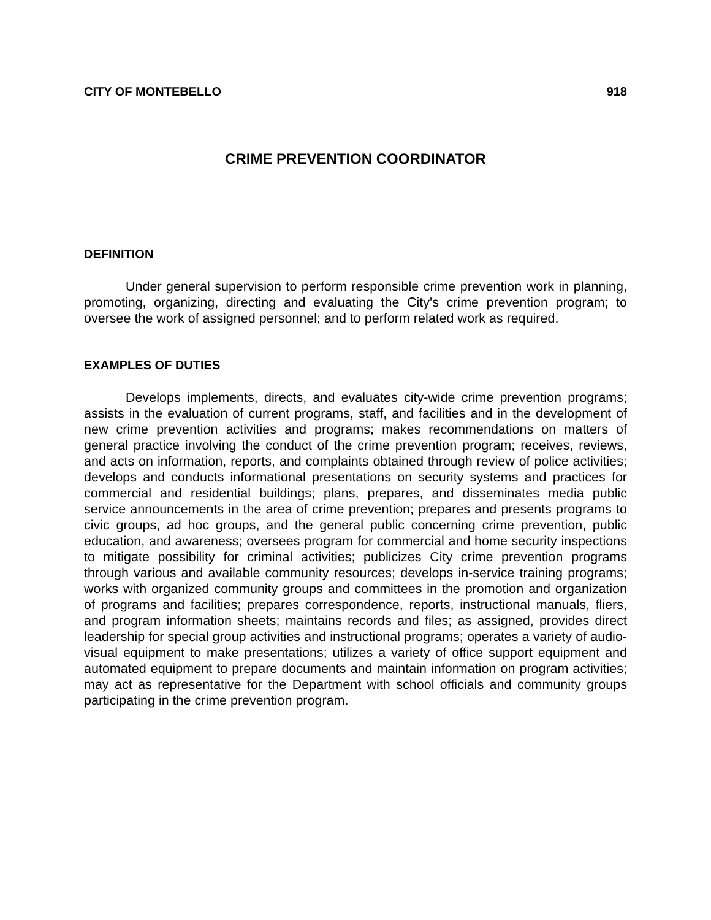CITY OF MONTEBELLO 918
CRIME PREVENTION COORDINATOR
DEFINITION
Under general supervision to perform responsible crime prevention work in planning, promoting, organizing, directing and evaluating the City's crime prevention program; to oversee the work of assigned personnel; and to perform related work as required.
EXAMPLES OF DUTIES
Develops implements, directs, and evaluates city-wide crime prevention programs; assists in the evaluation of current programs, staff, and facilities and in the development of new crime prevention activities and programs; makes recommendations on matters of general practice involving the conduct of the crime prevention program; receives, reviews, and acts on information, reports, and complaints obtained through review of police activities; develops and conducts informational presentations on security systems and practices for commercial and residential buildings; plans, prepares, and disseminates media public service announcements in the area of crime prevention; prepares and presents programs to civic groups, ad hoc groups, and the general public concerning crime prevention, public education, and awareness; oversees program for commercial and home security inspections to mitigate possibility for criminal activities; publicizes City crime prevention programs through various and available community resources; develops in-service training programs; works with organized community groups and committees in the promotion and organization of programs and facilities; prepares correspondence, reports, instructional manuals, fliers, and program information sheets; maintains records and files; as assigned, provides direct leadership for special group activities and instructional programs; operates a variety of audio-visual equipment to make presentations; utilizes a variety of office support equipment and automated equipment to prepare documents and maintain information on program activities; may act as representative for the Department with school officials and community groups participating in the crime prevention program.